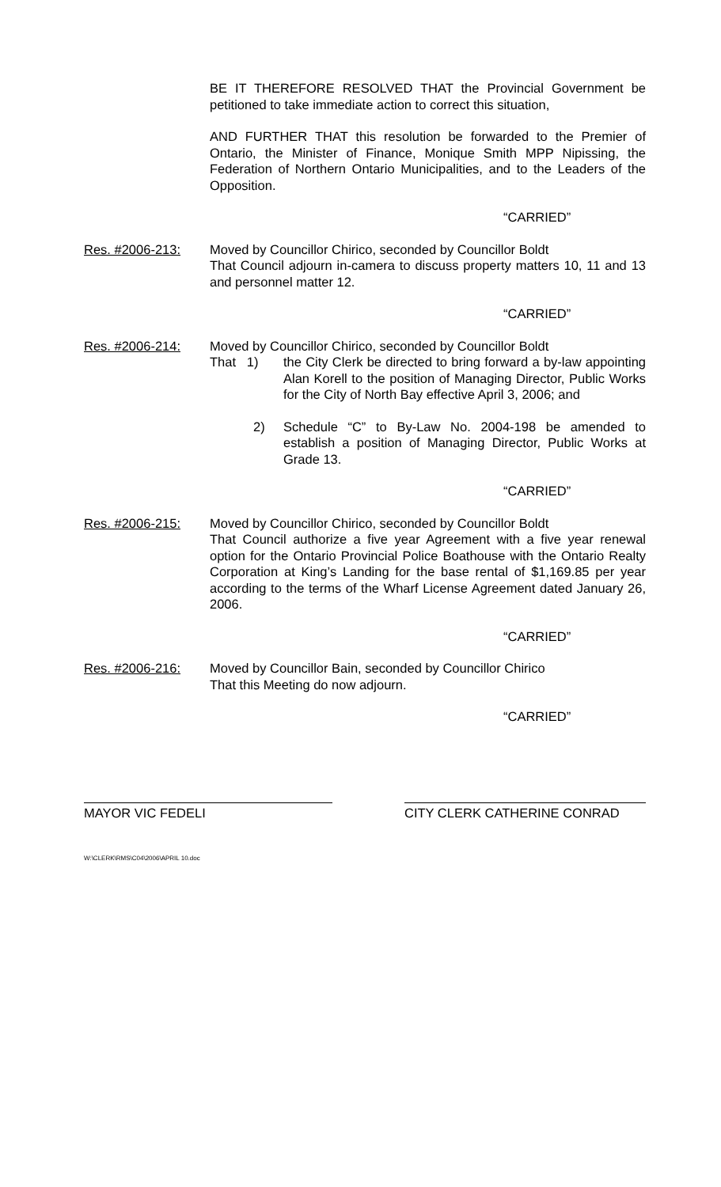BE IT THEREFORE RESOLVED THAT the Provincial Government be petitioned to take immediate action to correct this situation,
AND FURTHER THAT this resolution be forwarded to the Premier of Ontario, the Minister of Finance, Monique Smith MPP Nipissing, the Federation of Northern Ontario Municipalities, and to the Leaders of the Opposition.
“CARRIED”
Res. #2006-213: Moved by Councillor Chirico, seconded by Councillor Boldt
That Council adjourn in-camera to discuss property matters 10, 11 and 13 and personnel matter 12.
“CARRIED”
Res. #2006-214: Moved by Councillor Chirico, seconded by Councillor Boldt
That 1) the City Clerk be directed to bring forward a by-law appointing Alan Korell to the position of Managing Director, Public Works for the City of North Bay effective April 3, 2006; and
2) Schedule “C” to By-Law No. 2004-198 be amended to establish a position of Managing Director, Public Works at Grade 13.
“CARRIED”
Res. #2006-215: Moved by Councillor Chirico, seconded by Councillor Boldt
That Council authorize a five year Agreement with a five year renewal option for the Ontario Provincial Police Boathouse with the Ontario Realty Corporation at King’s Landing for the base rental of $1,169.85 per year according to the terms of the Wharf License Agreement dated January 26, 2006.
“CARRIED”
Res. #2006-216: Moved by Councillor Bain, seconded by Councillor Chirico
That this Meeting do now adjourn.
“CARRIED”
MAYOR VIC FEDELI CITY CLERK CATHERINE CONRAD
W:\CLERK\RMS\C04\2006\APRIL 10.doc